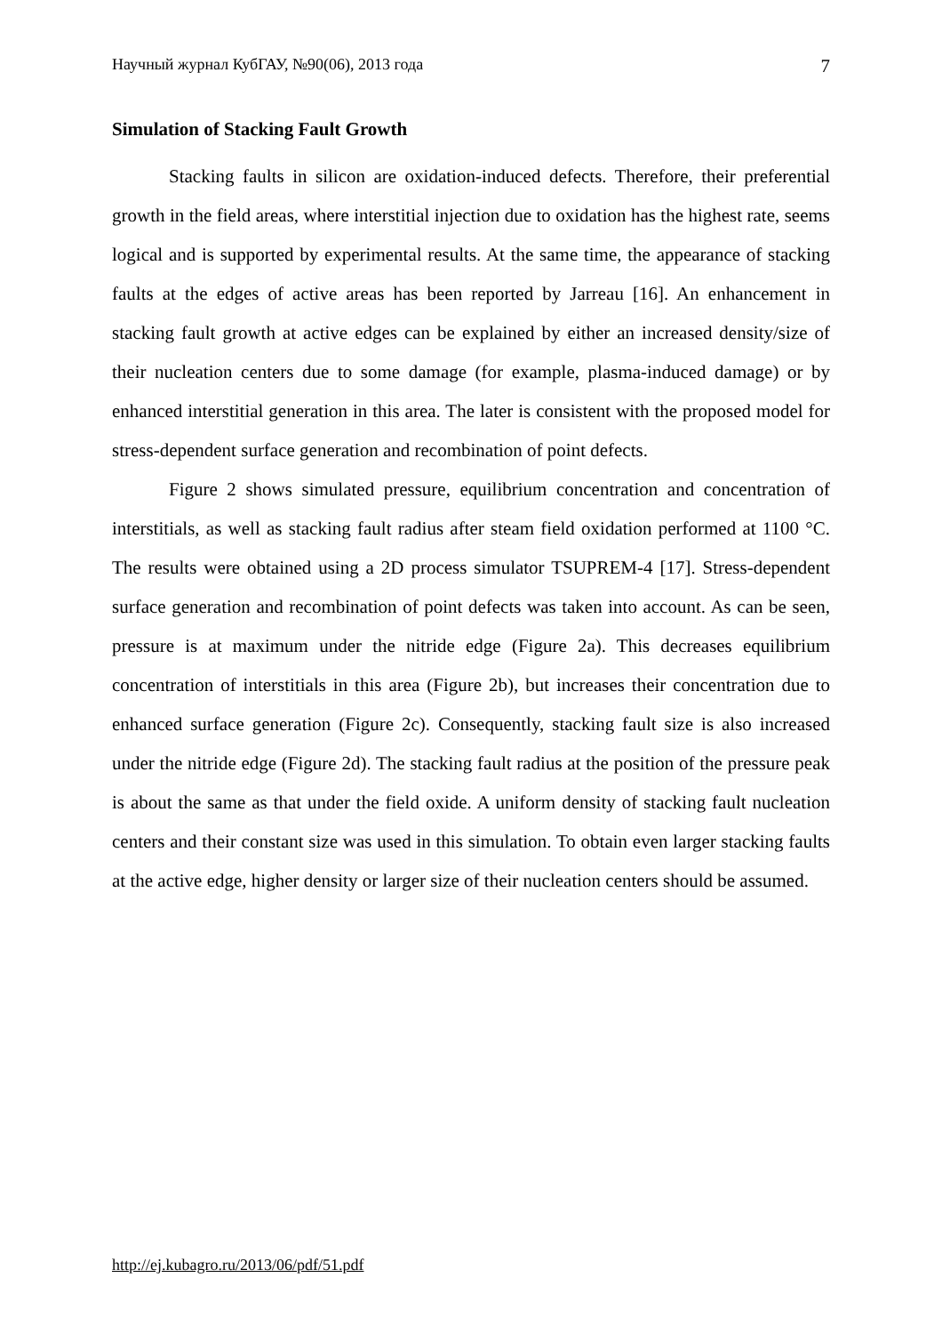Научный журнал КубГАУ, №90(06), 2013 года 7
Simulation of Stacking Fault Growth
Stacking faults in silicon are oxidation-induced defects. Therefore, their preferential growth in the field areas, where interstitial injection due to oxidation has the highest rate, seems logical and is supported by experimental results. At the same time, the appearance of stacking faults at the edges of active areas has been reported by Jarreau [16]. An enhancement in stacking fault growth at active edges can be explained by either an increased density/size of their nucleation centers due to some damage (for example, plasma-induced damage) or by enhanced interstitial generation in this area. The later is consistent with the proposed model for stress-dependent surface generation and recombination of point defects.
Figure 2 shows simulated pressure, equilibrium concentration and concentration of interstitials, as well as stacking fault radius after steam field oxidation performed at 1100 °C. The results were obtained using a 2D process simulator TSUPREM-4 [17]. Stress-dependent surface generation and recombination of point defects was taken into account. As can be seen, pressure is at maximum under the nitride edge (Figure 2a). This decreases equilibrium concentration of interstitials in this area (Figure 2b), but increases their concentration due to enhanced surface generation (Figure 2c). Consequently, stacking fault size is also increased under the nitride edge (Figure 2d). The stacking fault radius at the position of the pressure peak is about the same as that under the field oxide. A uniform density of stacking fault nucleation centers and their constant size was used in this simulation. To obtain even larger stacking faults at the active edge, higher density or larger size of their nucleation centers should be assumed.
http://ej.kubagro.ru/2013/06/pdf/51.pdf